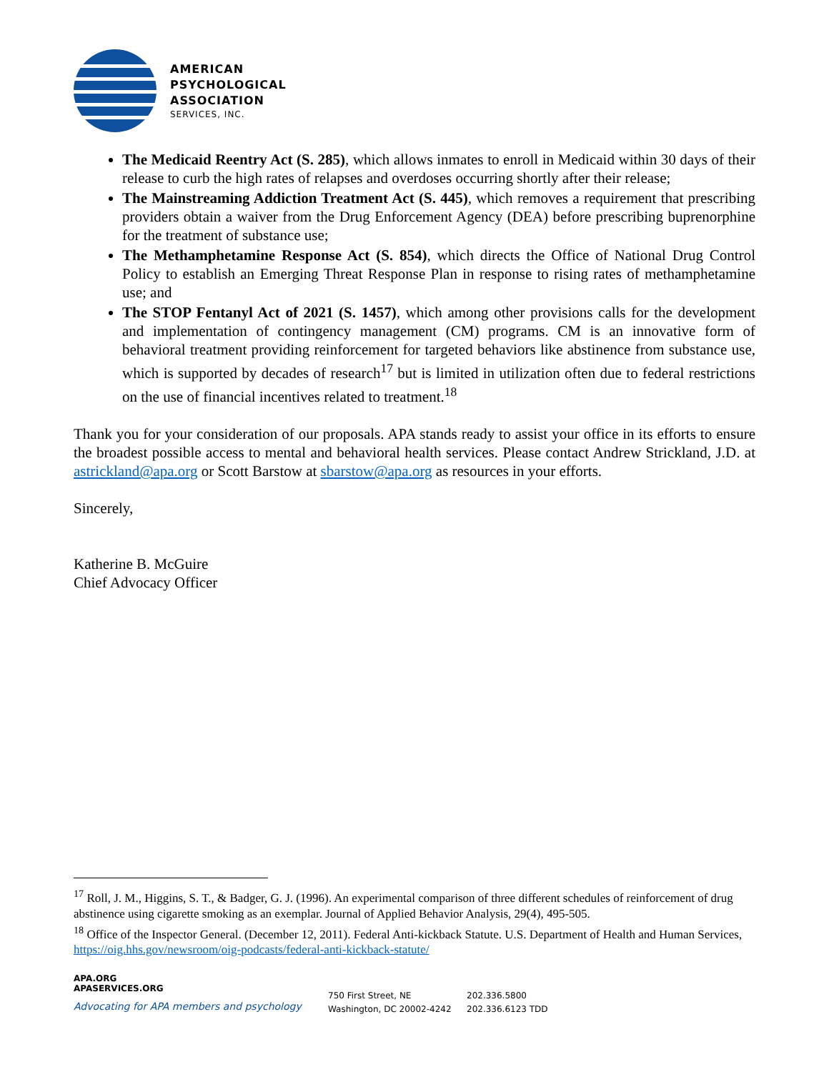AMERICAN
PSYCHOLOGICAL
ASSOCIATION
SERVICES, INC.
The Medicaid Reentry Act (S. 285), which allows inmates to enroll in Medicaid within 30 days of their release to curb the high rates of relapses and overdoses occurring shortly after their release;
The Mainstreaming Addiction Treatment Act (S. 445), which removes a requirement that prescribing providers obtain a waiver from the Drug Enforcement Agency (DEA) before prescribing buprenorphine for the treatment of substance use;
The Methamphetamine Response Act (S. 854), which directs the Office of National Drug Control Policy to establish an Emerging Threat Response Plan in response to rising rates of methamphetamine use; and
The STOP Fentanyl Act of 2021 (S. 1457), which among other provisions calls for the development and implementation of contingency management (CM) programs. CM is an innovative form of behavioral treatment providing reinforcement for targeted behaviors like abstinence from substance use, which is supported by decades of research<sup>17</sup> but is limited in utilization often due to federal restrictions on the use of financial incentives related to treatment.<sup>18</sup>
Thank you for your consideration of our proposals. APA stands ready to assist your office in its efforts to ensure the broadest possible access to mental and behavioral health services. Please contact Andrew Strickland, J.D. at astrickland@apa.org or Scott Barstow at sbarstow@apa.org as resources in your efforts.
Sincerely,
Katherine B. McGuire
Chief Advocacy Officer
<sup>17</sup> Roll, J. M., Higgins, S. T., & Badger, G. J. (1996). An experimental comparison of three different schedules of reinforcement of drug abstinence using cigarette smoking as an exemplar. Journal of Applied Behavior Analysis, 29(4), 495-505.
<sup>18</sup> Office of the Inspector General. (December 12, 2011). Federal Anti-kickback Statute. U.S. Department of Health and Human Services, https://oig.hhs.gov/newsroom/oig-podcasts/federal-anti-kickback-statute/
APA.ORG
APASERVICES.ORG
Advocating for APA members and psychology
750 First Street, NE
Washington, DC 20002-4242
202.336.5800
202.336.6123 TDD